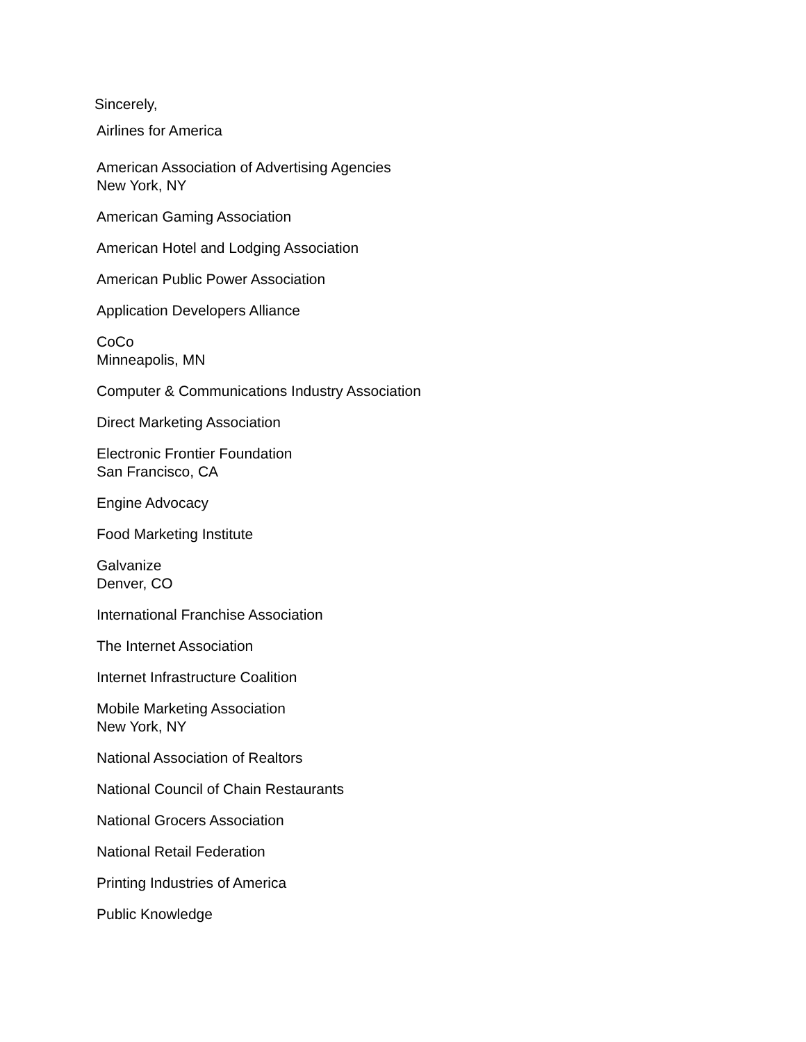Sincerely,
Airlines for America
American Association of Advertising Agencies
New York, NY
American Gaming Association
American Hotel and Lodging Association
American Public Power Association
Application Developers Alliance
CoCo
Minneapolis, MN
Computer & Communications Industry Association
Direct Marketing Association
Electronic Frontier Foundation
San Francisco, CA
Engine Advocacy
Food Marketing Institute
Galvanize
Denver, CO
International Franchise Association
The Internet Association
Internet Infrastructure Coalition
Mobile Marketing Association
New York, NY
National Association of Realtors
National Council of Chain Restaurants
National Grocers Association
National Retail Federation
Printing Industries of America
Public Knowledge